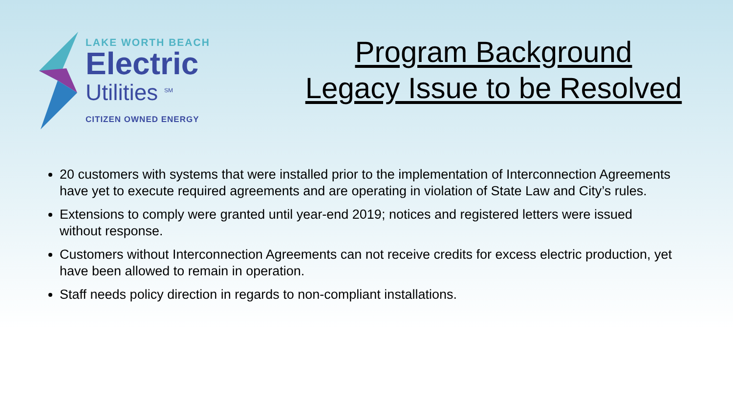LAKE WORTH BEACH
Electric
Utilities <sup>SM</sup>
CITIZEN OWNED ENERGY
Program Background
Legacy Issue to be Resolved
20 customers with systems that were installed prior to the implementation of Interconnection Agreements have yet to execute required agreements and are operating in violation of State Law and City’s rules.
Extensions to comply were granted until year-end 2019; notices and registered letters were issued without response.
Customers without Interconnection Agreements can not receive credits for excess electric production, yet have been allowed to remain in operation.
Staff needs policy direction in regards to non-compliant installations.